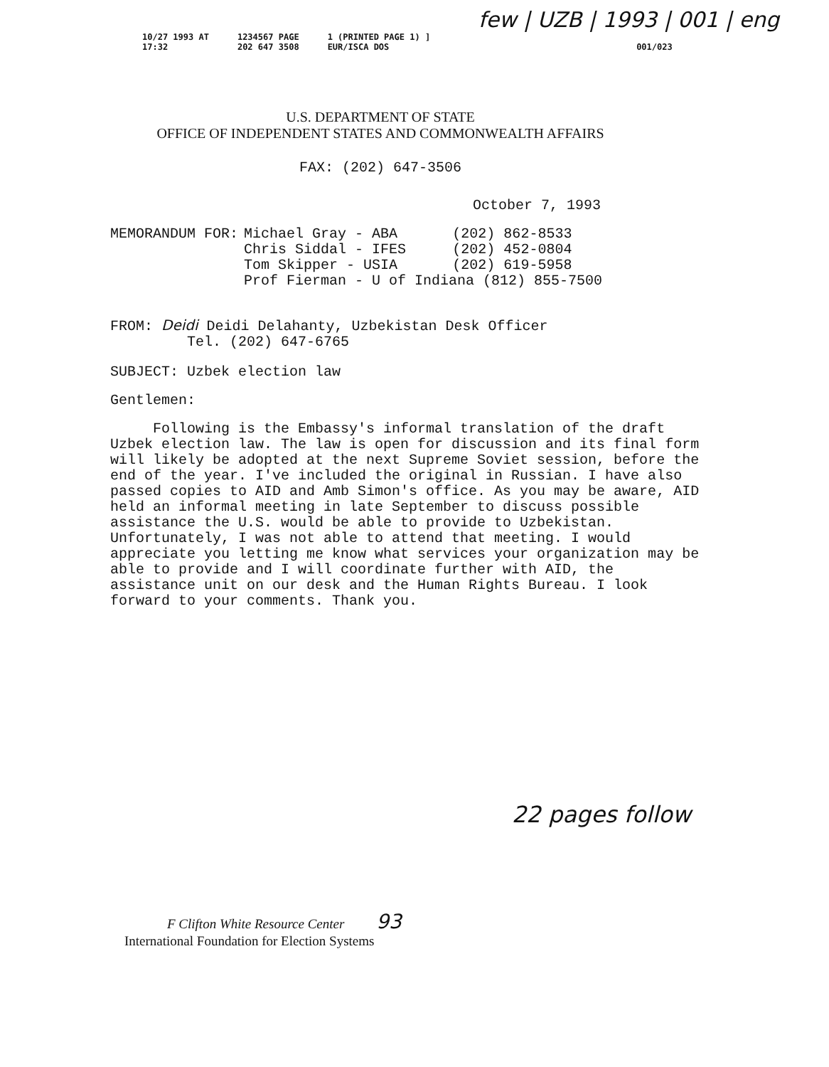few | UZB | 1993 | 001 | eng
10/27 1993 AT
17:32
1234567 PAGE
202 647 3508
1 (PRINTED PAGE 1) ]
EUR/ISCA DOS
001/023
U.S. DEPARTMENT OF STATE
OFFICE OF INDEPENDENT STATES AND COMMONWEALTH AFFAIRS
FAX: (202) 647-3506
October 7, 1993
| MEMORANDUM FOR: | Michael Gray - ABA | (202) 862-8533 |
| | Chris Siddal - IFES | (202) 452-0804 |
| | Tom Skipper - USIA | (202) 619-5958 |
| | Prof Fierman - U of Indiana (812) 855-7500 | |
FROM: Deidi Deidi Delahanty, Uzbekistan Desk Officer
Tel. (202) 647-6765
SUBJECT: Uzbek election law
Gentlemen:
Following is the Embassy's informal translation of the draft Uzbek election law. The law is open for discussion and its final form will likely be adopted at the next Supreme Soviet session, before the end of the year. I've included the original in Russian. I have also passed copies to AID and Amb Simon's office. As you may be aware, AID held an informal meeting in late September to discuss possible assistance the U.S. would be able to provide to Uzbekistan. Unfortunately, I was not able to attend that meeting. I would appreciate you letting me know what services your organization may be able to provide and I will coordinate further with AID, the assistance unit on our desk and the Human Rights Bureau. I look forward to your comments. Thank you.
22 pages follow
F Clifton White Resource Center 93
International Foundation for Election Systems